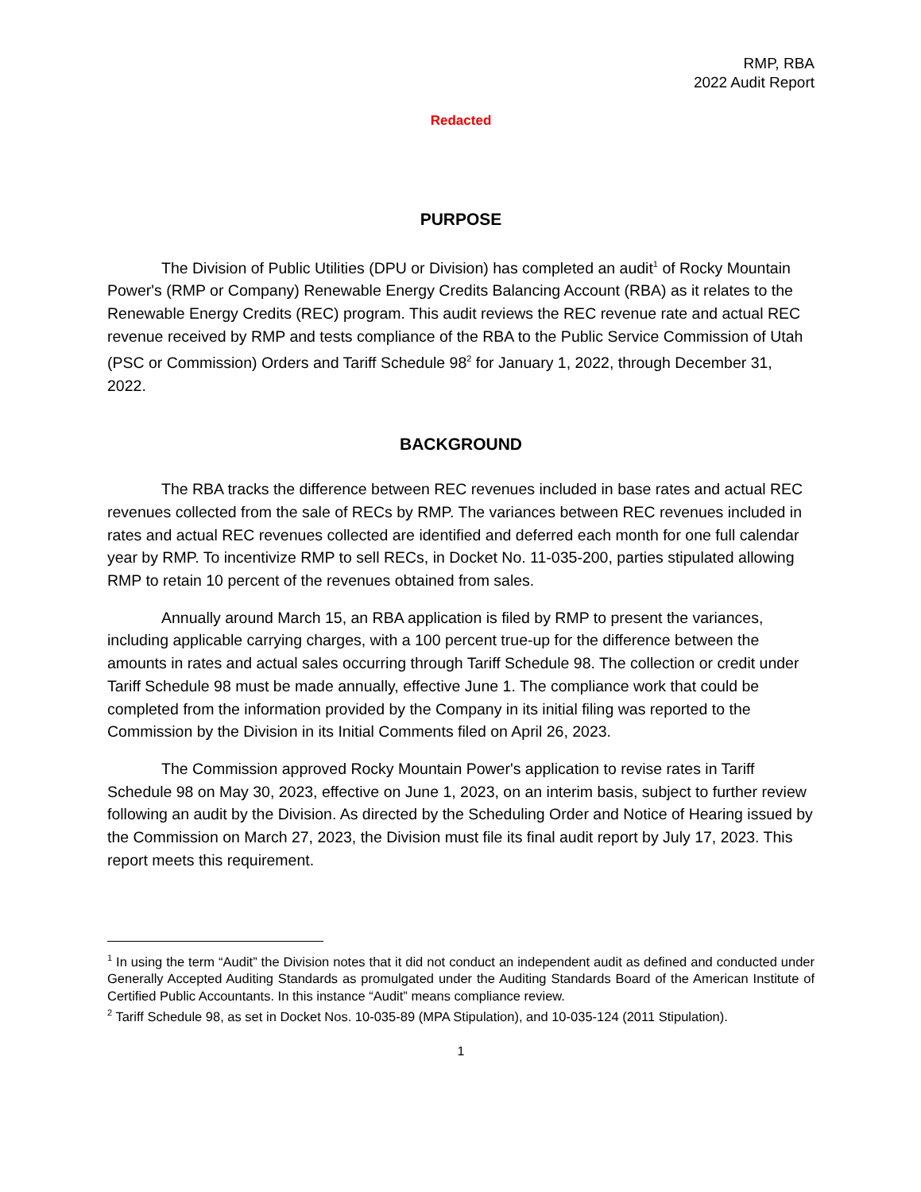RMP, RBA
2022 Audit Report
Redacted
PURPOSE
The Division of Public Utilities (DPU or Division) has completed an audit<sup>1</sup> of Rocky Mountain Power's (RMP or Company) Renewable Energy Credits Balancing Account (RBA) as it relates to the Renewable Energy Credits (REC) program. This audit reviews the REC revenue rate and actual REC revenue received by RMP and tests compliance of the RBA to the Public Service Commission of Utah (PSC or Commission) Orders and Tariff Schedule 98<sup>2</sup> for January 1, 2022, through December 31, 2022.
BACKGROUND
The RBA tracks the difference between REC revenues included in base rates and actual REC revenues collected from the sale of RECs by RMP. The variances between REC revenues included in rates and actual REC revenues collected are identified and deferred each month for one full calendar year by RMP. To incentivize RMP to sell RECs, in Docket No. 11-035-200, parties stipulated allowing RMP to retain 10 percent of the revenues obtained from sales.
Annually around March 15, an RBA application is filed by RMP to present the variances, including applicable carrying charges, with a 100 percent true-up for the difference between the amounts in rates and actual sales occurring through Tariff Schedule 98. The collection or credit under Tariff Schedule 98 must be made annually, effective June 1. The compliance work that could be completed from the information provided by the Company in its initial filing was reported to the Commission by the Division in its Initial Comments filed on April 26, 2023.
The Commission approved Rocky Mountain Power's application to revise rates in Tariff Schedule 98 on May 30, 2023, effective on June 1, 2023, on an interim basis, subject to further review following an audit by the Division. As directed by the Scheduling Order and Notice of Hearing issued by the Commission on March 27, 2023, the Division must file its final audit report by July 17, 2023. This report meets this requirement.
<sup>1</sup> In using the term “Audit” the Division notes that it did not conduct an independent audit as defined and conducted under Generally Accepted Auditing Standards as promulgated under the Auditing Standards Board of the American Institute of Certified Public Accountants. In this instance “Audit” means compliance review.
<sup>2</sup> Tariff Schedule 98, as set in Docket Nos. 10-035-89 (MPA Stipulation), and 10-035-124 (2011 Stipulation).
1